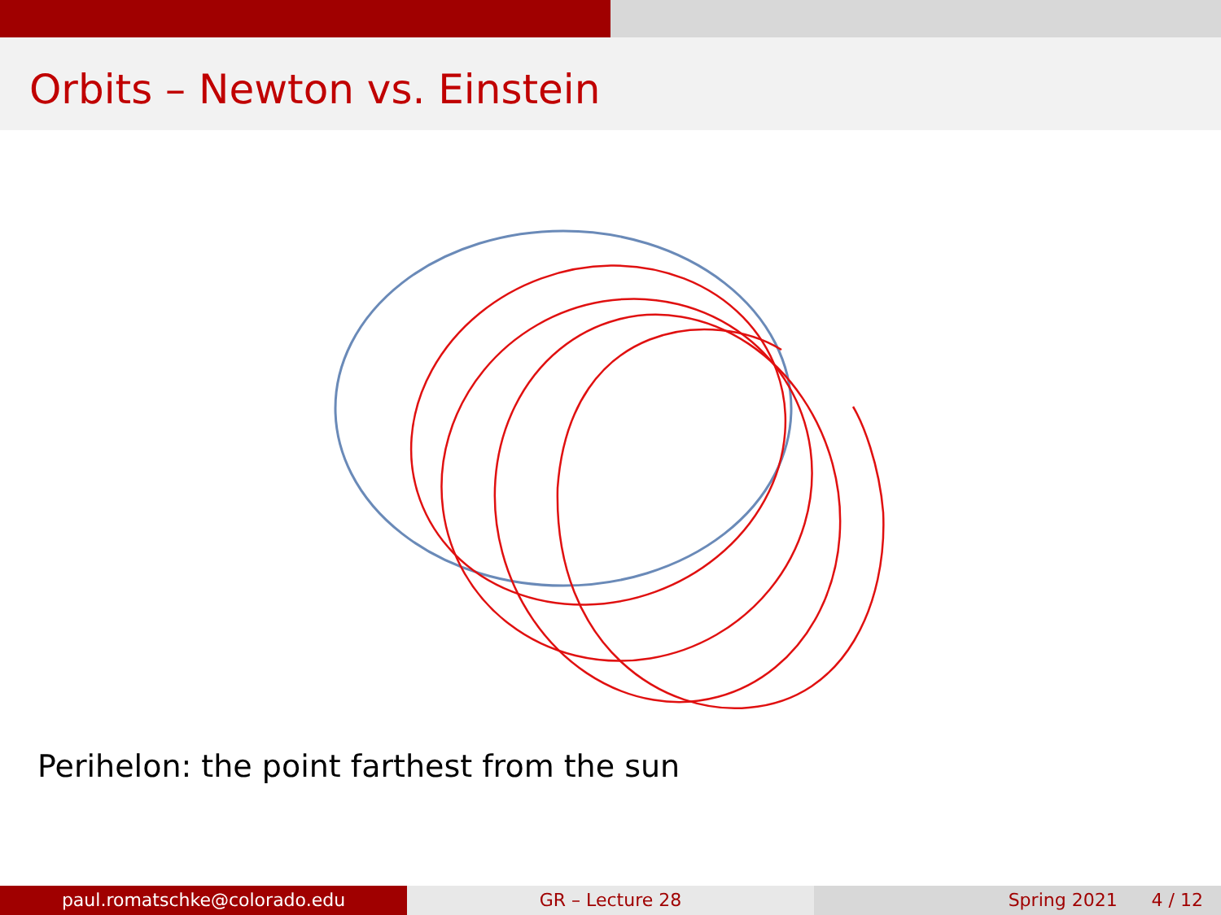Orbits – Newton vs. Einstein
Perihelon: the point farthest from the sun
paul.romatschke@colorado.edu GR – Lecture 28 Spring 2021 4 / 12